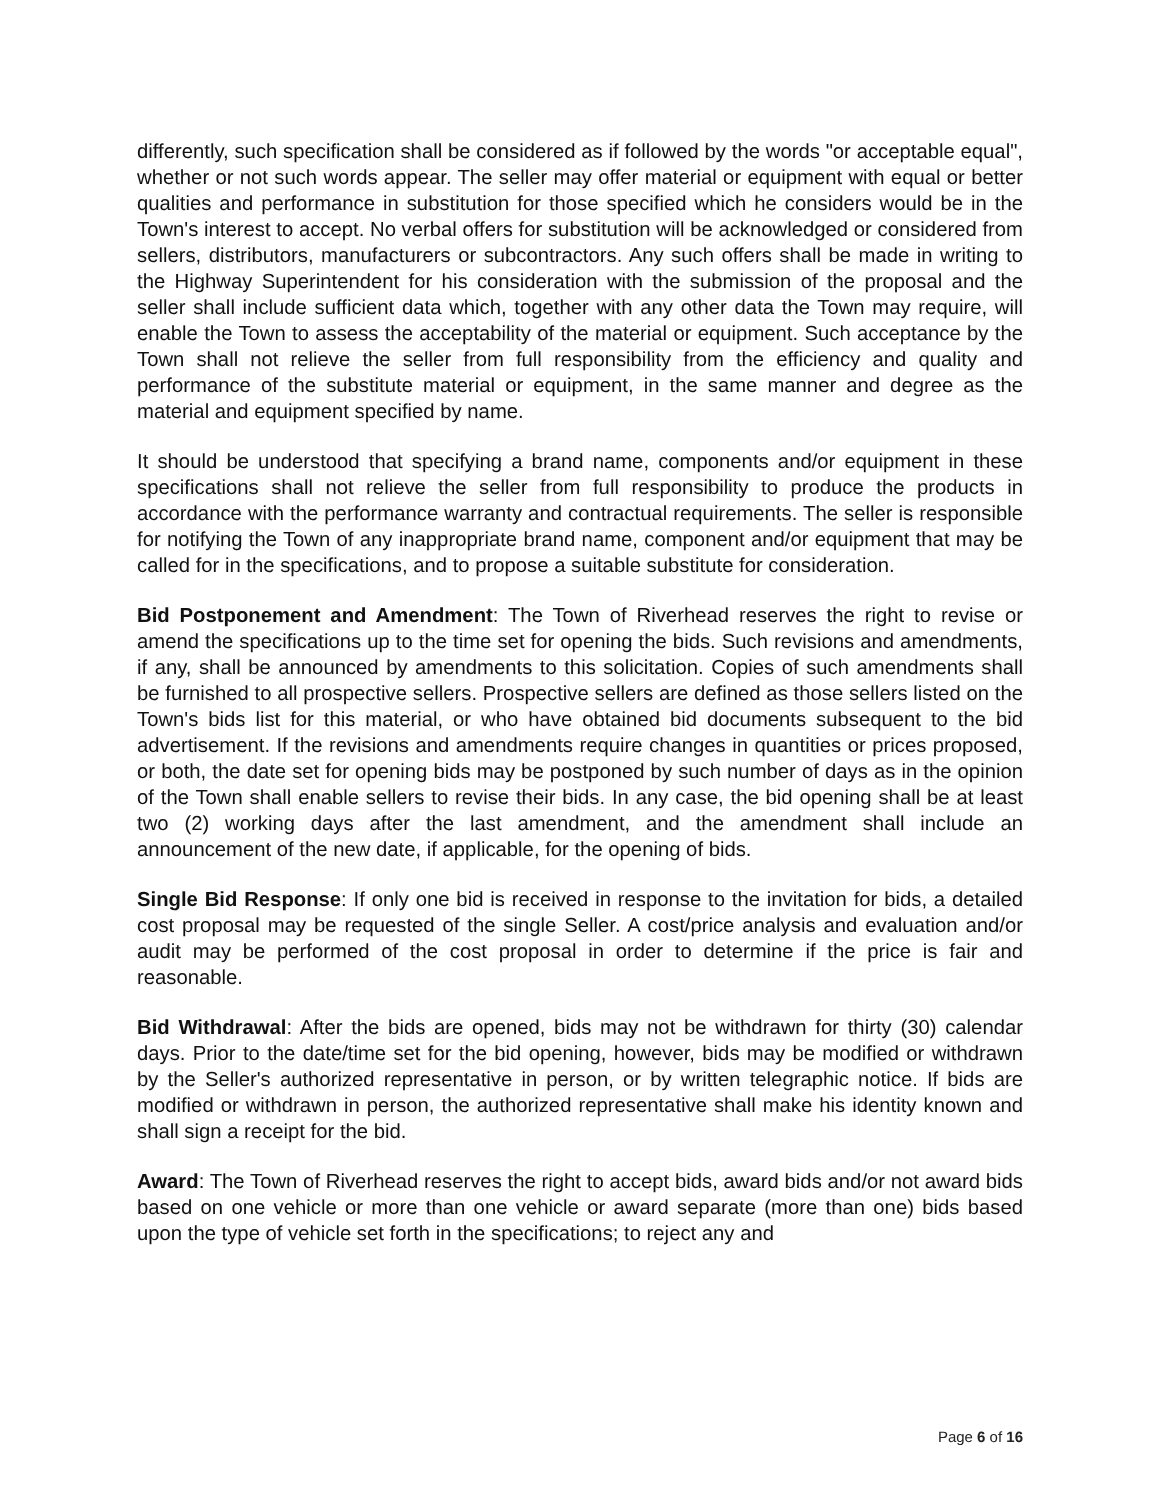differently, such specification shall be considered as if followed by the words "or acceptable equal", whether or not such words appear. The seller may offer material or equipment with equal or better qualities and performance in substitution for those specified which he considers would be in the Town's interest to accept. No verbal offers for substitution will be acknowledged or considered from sellers, distributors, manufacturers or subcontractors. Any such offers shall be made in writing to the Highway Superintendent for his consideration with the submission of the proposal and the seller shall include sufficient data which, together with any other data the Town may require, will enable the Town to assess the acceptability of the material or equipment. Such acceptance by the Town shall not relieve the seller from full responsibility from the efficiency and quality and performance of the substitute material or equipment, in the same manner and degree as the material and equipment specified by name.
It should be understood that specifying a brand name, components and/or equipment in these specifications shall not relieve the seller from full responsibility to produce the products in accordance with the performance warranty and contractual requirements. The seller is responsible for notifying the Town of any inappropriate brand name, component and/or equipment that may be called for in the specifications, and to propose a suitable substitute for consideration.
Bid Postponement and Amendment: The Town of Riverhead reserves the right to revise or amend the specifications up to the time set for opening the bids. Such revisions and amendments, if any, shall be announced by amendments to this solicitation. Copies of such amendments shall be furnished to all prospective sellers. Prospective sellers are defined as those sellers listed on the Town's bids list for this material, or who have obtained bid documents subsequent to the bid advertisement. If the revisions and amendments require changes in quantities or prices proposed, or both, the date set for opening bids may be postponed by such number of days as in the opinion of the Town shall enable sellers to revise their bids. In any case, the bid opening shall be at least two (2) working days after the last amendment, and the amendment shall include an announcement of the new date, if applicable, for the opening of bids.
Single Bid Response: If only one bid is received in response to the invitation for bids, a detailed cost proposal may be requested of the single Seller. A cost/price analysis and evaluation and/or audit may be performed of the cost proposal in order to determine if the price is fair and reasonable.
Bid Withdrawal: After the bids are opened, bids may not be withdrawn for thirty (30) calendar days. Prior to the date/time set for the bid opening, however, bids may be modified or withdrawn by the Seller's authorized representative in person, or by written telegraphic notice. If bids are modified or withdrawn in person, the authorized representative shall make his identity known and shall sign a receipt for the bid.
Award: The Town of Riverhead reserves the right to accept bids, award bids and/or not award bids based on one vehicle or more than one vehicle or award separate (more than one) bids based upon the type of vehicle set forth in the specifications; to reject any and
Page 6 of 16